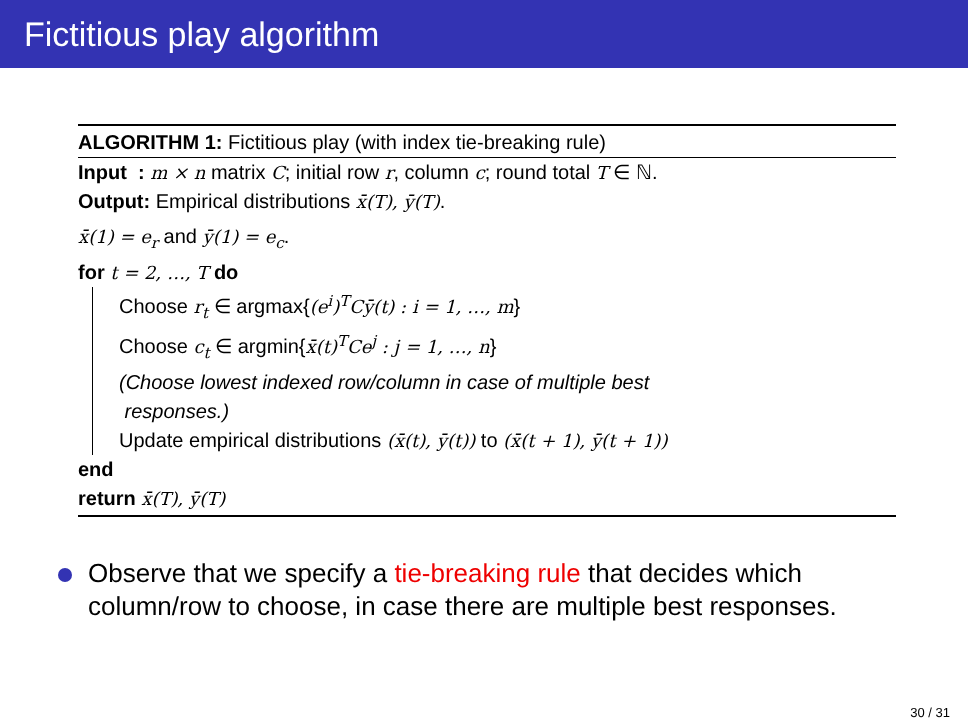Fictitious play algorithm
ALGORITHM 1: Fictitious play (with index tie-breaking rule)
Input : m × n matrix C; initial row r, column c; round total T ∈ ℕ.
Output: Empirical distributions x̄(T), ȳ(T).
x̄(1) = e<sub>r</sub> and ȳ(1) = e<sub>c</sub>.
for t = 2, …, T do
Choose r<sub>t</sub> ∈ argmax{(e<sup>i</sup>)<sup>T</sup>Cȳ(t) : i = 1, …, m}
Choose c<sub>t</sub> ∈ argmin{x̄(t)<sup>T</sup>Ce<sup>j</sup> : j = 1, …, n}
(Choose lowest indexed row/column in case of multiple best
responses.)
Update empirical distributions (x̄(t), ȳ(t)) to (x̄(t + 1), ȳ(t + 1))
end
return x̄(T), ȳ(T)
Observe that we specify a tie-breaking rule that decides which column/row to choose, in case there are multiple best responses.
30 / 31